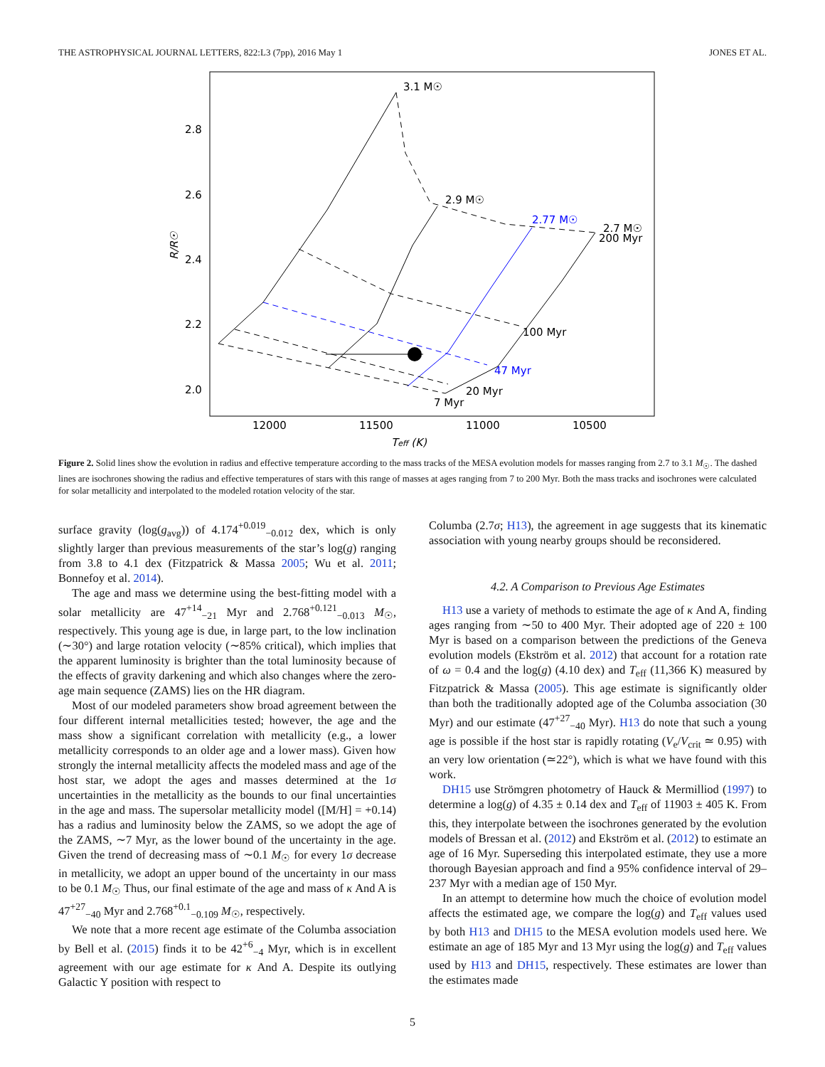THE ASTROPHYSICAL JOURNAL LETTERS, 822:L3 (7pp), 2016 May 1 JONES ET AL.
2.8
2.6
2.4
2.2
2.0
12000
11500
11000
10500
Teff (K)
R/R☉
3.1 M☉
2.9 M☉
2.77 M☉
2.7 M☉
200 Myr
100 Myr
47 Myr
20 Myr
7 Myr
Figure 2. Solid lines show the evolution in radius and effective temperature according to the mass tracks of the MESA evolution models for masses ranging from 2.7 to 3.1 M<sub>☉</sub>. The dashed lines are isochrones showing the radius and effective temperatures of stars with this range of masses at ages ranging from 7 to 200 Myr. Both the mass tracks and isochrones were calculated for solar metallicity and interpolated to the modeled rotation velocity of the star.
surface gravity (log(g<sub>avg</sub>)) of 4.174<sup>+0.019</sup><sub>−0.012</sub> dex, which is only slightly larger than previous measurements of the star’s log(g) ranging from 3.8 to 4.1 dex (Fitzpatrick & Massa 2005; Wu et al. 2011; Bonnefoy et al. 2014).
The age and mass we determine using the best-fitting model with a solar metallicity are 47<sup>+14</sup><sub>−21</sub> Myr and 2.768<sup>+0.121</sup><sub>−0.013</sub> M<sub>☉</sub>, respectively. This young age is due, in large part, to the low inclination (∼30°) and large rotation velocity (∼85% critical), which implies that the apparent luminosity is brighter than the total luminosity because of the effects of gravity darkening and which also changes where the zero-age main sequence (ZAMS) lies on the HR diagram.
Most of our modeled parameters show broad agreement between the four different internal metallicities tested; however, the age and the mass show a significant correlation with metallicity (e.g., a lower metallicity corresponds to an older age and a lower mass). Given how strongly the internal metallicity affects the modeled mass and age of the host star, we adopt the ages and masses determined at the 1σ uncertainties in the metallicity as the bounds to our final uncertainties in the age and mass. The supersolar metallicity model ([M/H] = +0.14) has a radius and luminosity below the ZAMS, so we adopt the age of the ZAMS, ∼7 Myr, as the lower bound of the uncertainty in the age. Given the trend of decreasing mass of ∼0.1 M<sub>☉</sub> for every 1σ decrease in metallicity, we adopt an upper bound of the uncertainty in our mass to be 0.1 M<sub>☉</sub> Thus, our final estimate of the age and mass of κ And A is 47<sup>+27</sup><sub>−40</sub> Myr and 2.768<sup>+0.1</sup><sub>−0.109</sub> M<sub>☉</sub>, respectively.
We note that a more recent age estimate of the Columba association by Bell et al. (2015) finds it to be 42<sup>+6</sup><sub>−4</sub> Myr, which is in excellent agreement with our age estimate for κ And A. Despite its outlying Galactic Y position with respect to
Columba (2.7σ; H13), the agreement in age suggests that its kinematic association with young nearby groups should be reconsidered.
4.2. A Comparison to Previous Age Estimates
H13 use a variety of methods to estimate the age of κ And A, finding ages ranging from ∼50 to 400 Myr. Their adopted age of 220 ± 100 Myr is based on a comparison between the predictions of the Geneva evolution models (Ekström et al. 2012) that account for a rotation rate of ω = 0.4 and the log(g) (4.10 dex) and T<sub>eff</sub> (11,366 K) measured by Fitzpatrick & Massa (2005). This age estimate is significantly older than both the traditionally adopted age of the Columba association (30 Myr) and our estimate (47<sup>+27</sup><sub>−40</sub> Myr). H13 do note that such a young age is possible if the host star is rapidly rotating (V<sub>e</sub>/V<sub>crit</sub> ≃ 0.95) with an very low orientation (≃22°), which is what we have found with this work.
DH15 use Strömgren photometry of Hauck & Mermilliod (1997) to determine a log(g) of 4.35 ± 0.14 dex and T<sub>eff</sub> of 11903 ± 405 K. From this, they interpolate between the isochrones generated by the evolution models of Bressan et al. (2012) and Ekström et al. (2012) to estimate an age of 16 Myr. Superseding this interpolated estimate, they use a more thorough Bayesian approach and find a 95% confidence interval of 29–237 Myr with a median age of 150 Myr.
In an attempt to determine how much the choice of evolution model affects the estimated age, we compare the log(g) and T<sub>eff</sub> values used by both H13 and DH15 to the MESA evolution models used here. We estimate an age of 185 Myr and 13 Myr using the log(g) and T<sub>eff</sub> values used by H13 and DH15, respectively. These estimates are lower than the estimates made
5